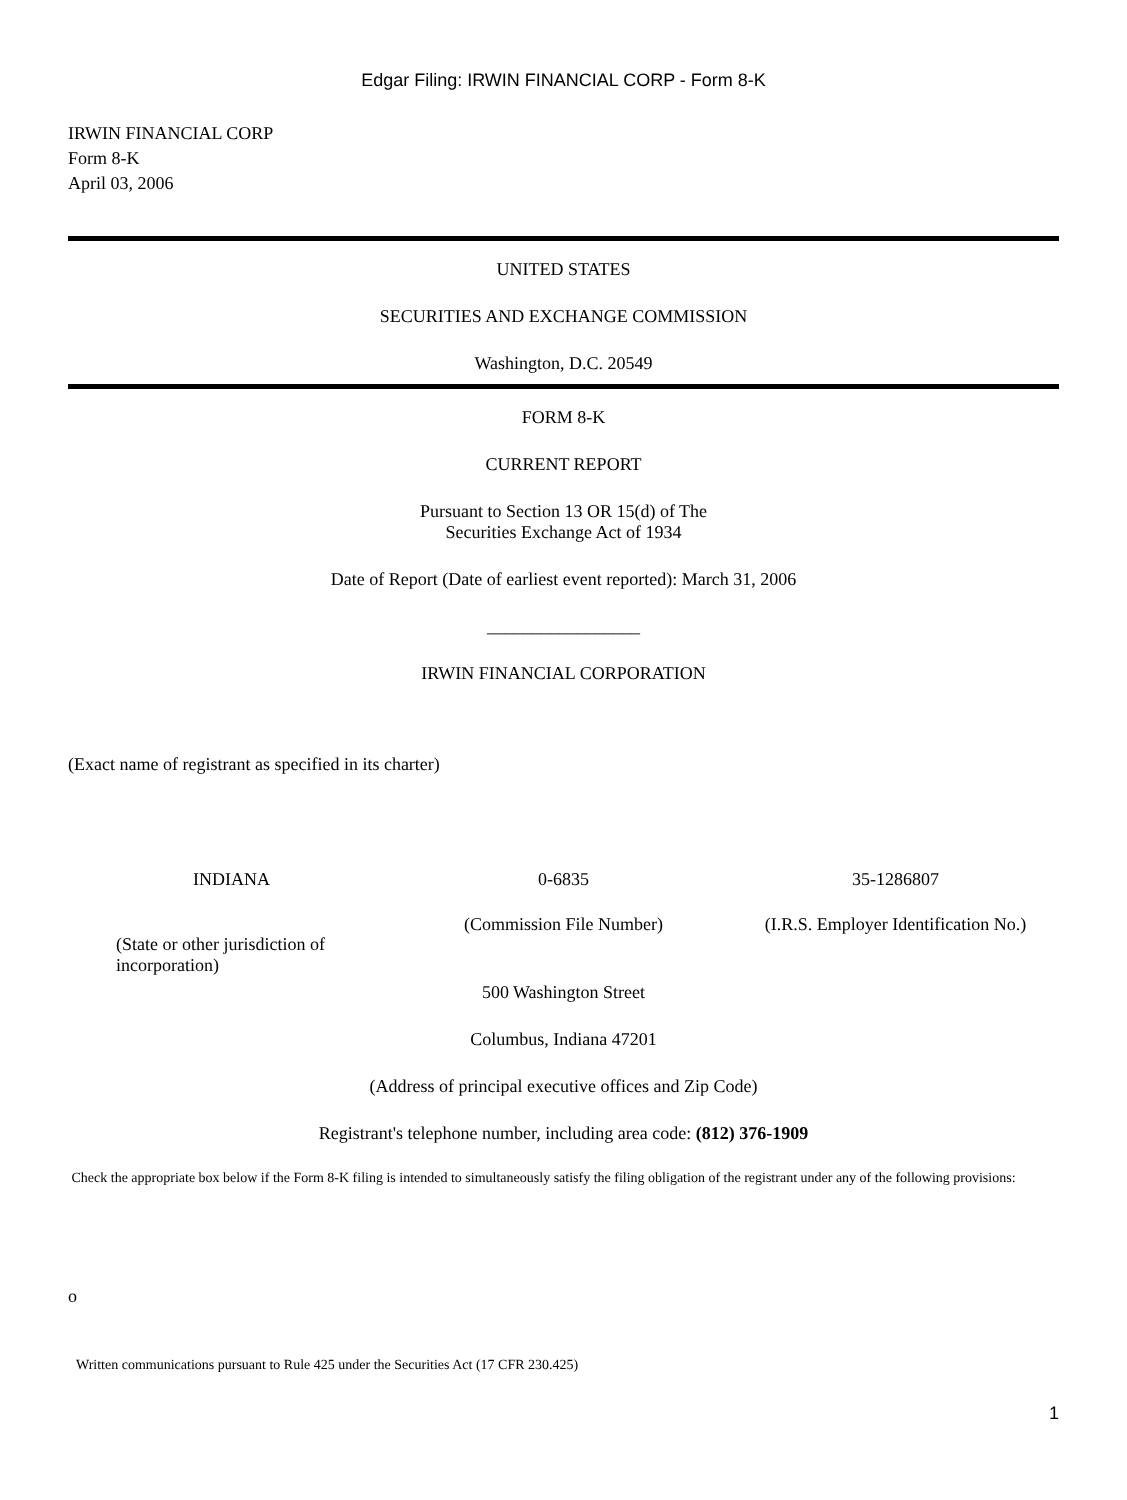Edgar Filing: IRWIN FINANCIAL CORP - Form 8-K
IRWIN FINANCIAL CORP
Form 8-K
April 03, 2006
UNITED STATES
SECURITIES AND EXCHANGE COMMISSION
Washington, D.C. 20549
FORM 8-K
CURRENT REPORT
Pursuant to Section 13 OR 15(d) of The
Securities Exchange Act of 1934
Date of Report (Date of earliest event reported): March 31, 2006
_________________
IRWIN FINANCIAL CORPORATION
(Exact name of registrant as specified in its charter)
| INDIANA | 0-6835 | 35-1286807 |
| (State or other jurisdiction of incorporation) | (Commission File Number) | (I.R.S. Employer Identification No.) |
500 Washington Street
Columbus, Indiana 47201
(Address of principal executive offices and Zip Code)
Registrant's telephone number, including area code: (812) 376-1909
Check the appropriate box below if the Form 8-K filing is intended to simultaneously satisfy the filing obligation of the registrant under any of the following provisions:
o
Written communications pursuant to Rule 425 under the Securities Act (17 CFR 230.425)
1